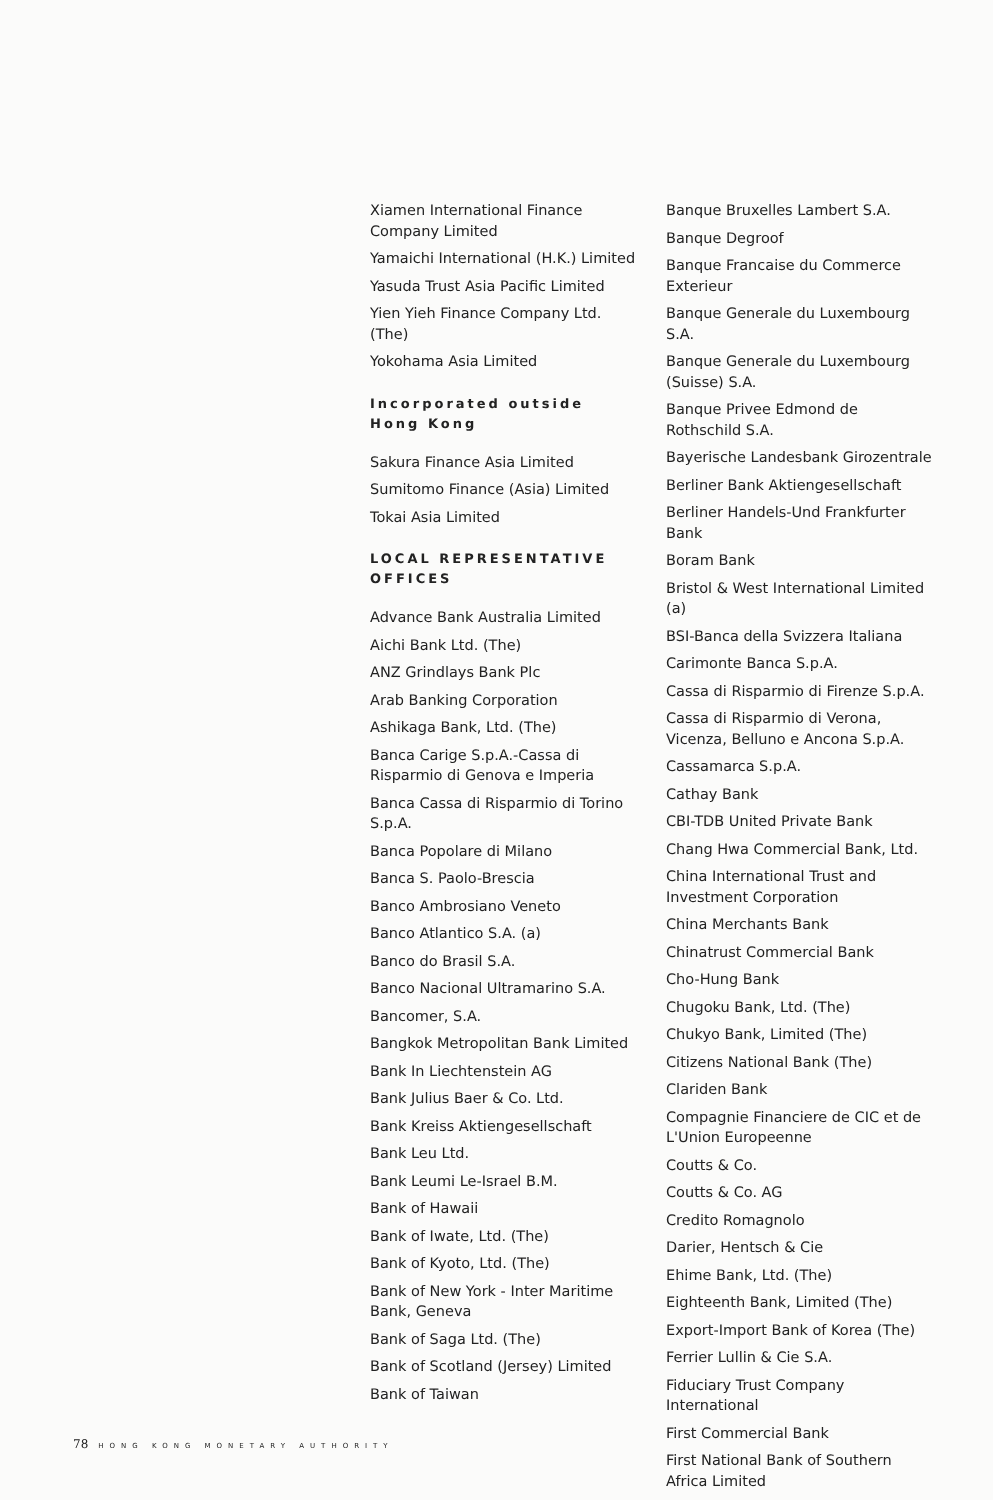Xiamen International Finance Company Limited
Yamaichi International (H.K.) Limited
Yasuda Trust Asia Pacific Limited
Yien Yieh Finance Company Ltd. (The)
Yokohama Asia Limited
Incorporated outside Hong Kong
Sakura Finance Asia Limited
Sumitomo Finance (Asia) Limited
Tokai Asia Limited
LOCAL REPRESENTATIVE OFFICES
Advance Bank Australia Limited
Aichi Bank Ltd. (The)
ANZ Grindlays Bank Plc
Arab Banking Corporation
Ashikaga Bank, Ltd. (The)
Banca Carige S.p.A.-Cassa di Risparmio di Genova e Imperia
Banca Cassa di Risparmio di Torino S.p.A.
Banca Popolare di Milano
Banca S. Paolo-Brescia
Banco Ambrosiano Veneto
Banco Atlantico S.A. (a)
Banco do Brasil S.A.
Banco Nacional Ultramarino S.A.
Bancomer, S.A.
Bangkok Metropolitan Bank Limited
Bank In Liechtenstein AG
Bank Julius Baer & Co. Ltd.
Bank Kreiss Aktiengesellschaft
Bank Leu Ltd.
Bank Leumi Le-Israel B.M.
Bank of Hawaii
Bank of Iwate, Ltd. (The)
Bank of Kyoto, Ltd. (The)
Bank of New York - Inter Maritime Bank, Geneva
Bank of Saga Ltd. (The)
Bank of Scotland (Jersey) Limited
Bank of Taiwan
Banque Bruxelles Lambert S.A.
Banque Degroof
Banque Francaise du Commerce Exterieur
Banque Generale du Luxembourg S.A.
Banque Generale du Luxembourg (Suisse) S.A.
Banque Privee Edmond de Rothschild S.A.
Bayerische Landesbank Girozentrale
Berliner Bank Aktiengesellschaft
Berliner Handels-Und Frankfurter Bank
Boram Bank
Bristol & West International Limited (a)
BSI-Banca della Svizzera Italiana
Carimonte Banca S.p.A.
Cassa di Risparmio di Firenze S.p.A.
Cassa di Risparmio di Verona, Vicenza, Belluno e Ancona S.p.A.
Cassamarca S.p.A.
Cathay Bank
CBI-TDB United Private Bank
Chang Hwa Commercial Bank, Ltd.
China International Trust and Investment Corporation
China Merchants Bank
Chinatrust Commercial Bank
Cho-Hung Bank
Chugoku Bank, Ltd. (The)
Chukyo Bank, Limited (The)
Citizens National Bank (The)
Clariden Bank
Compagnie Financiere de CIC et de L'Union Europeenne
Coutts & Co.
Coutts & Co. AG
Credito Romagnolo
Darier, Hentsch & Cie
Ehime Bank, Ltd. (The)
Eighteenth Bank, Limited (The)
Export-Import Bank of Korea (The)
Ferrier Lullin & Cie S.A.
Fiduciary Trust Company International
First Commercial Bank
First National Bank of Southern Africa Limited
78 HONG KONG MONETARY AUTHORITY